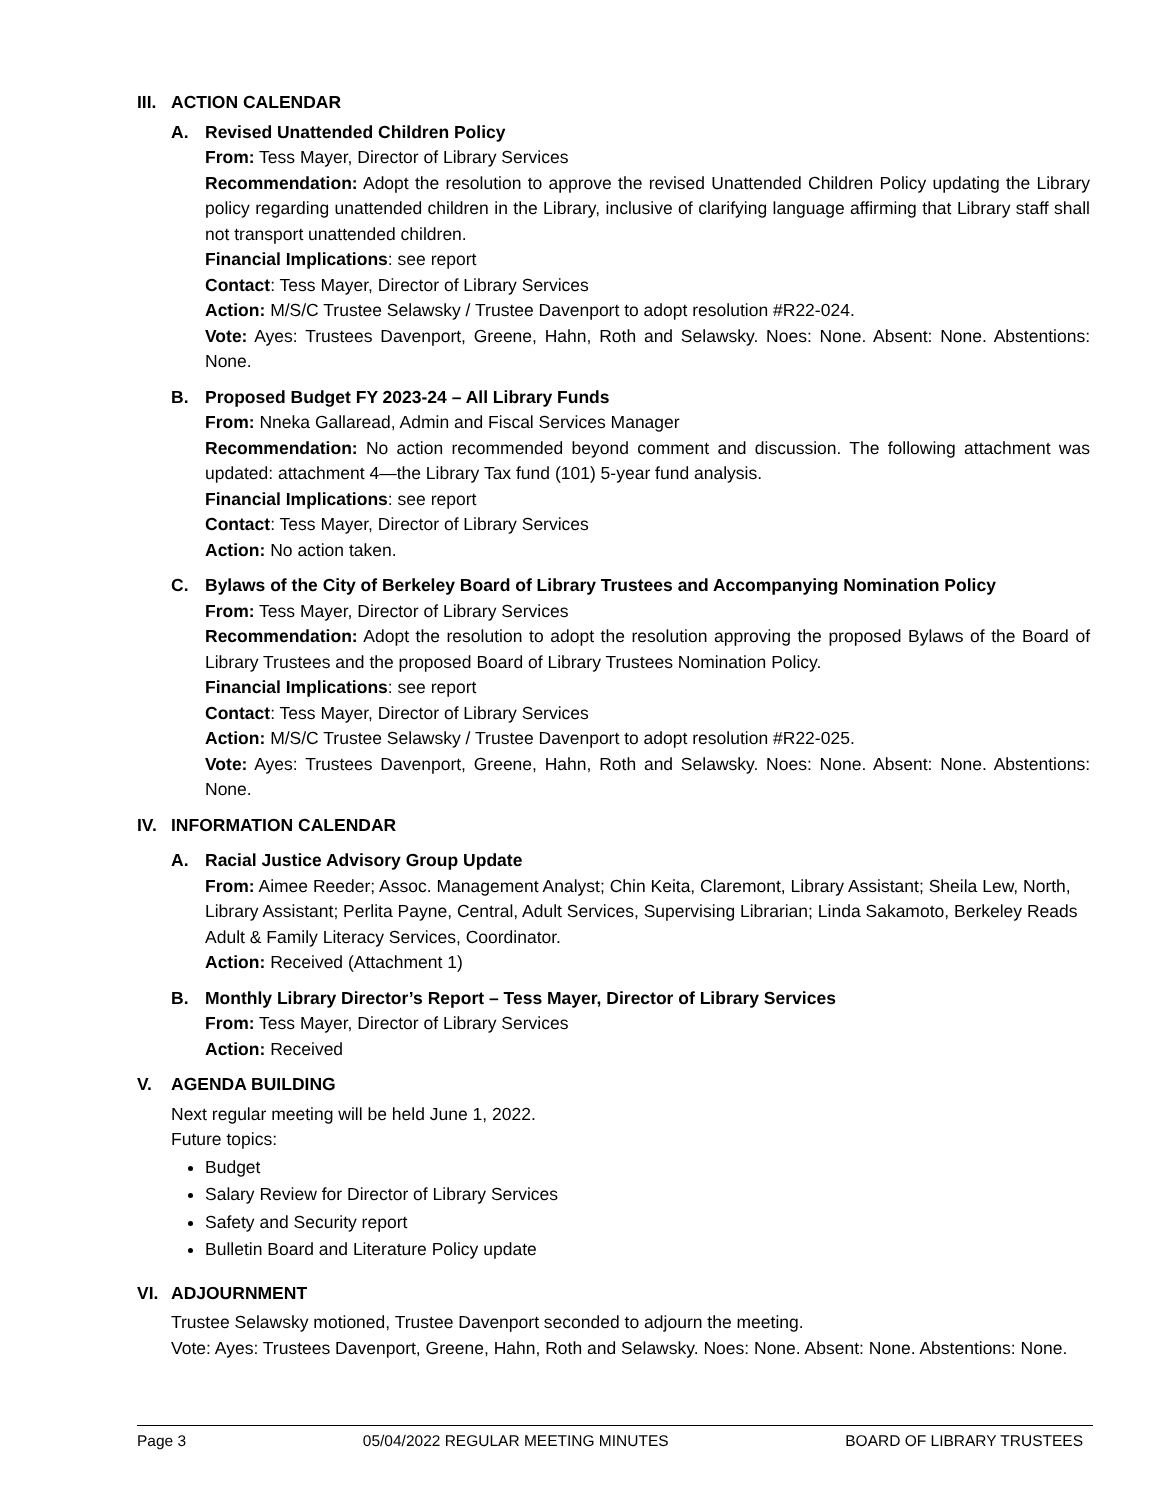III. ACTION CALENDAR
A. Revised Unattended Children Policy
From: Tess Mayer, Director of Library Services
Recommendation: Adopt the resolution to approve the revised Unattended Children Policy updating the Library policy regarding unattended children in the Library, inclusive of clarifying language affirming that Library staff shall not transport unattended children.
Financial Implications: see report
Contact: Tess Mayer, Director of Library Services
Action: M/S/C Trustee Selawsky / Trustee Davenport to adopt resolution #R22-024.
Vote: Ayes: Trustees Davenport, Greene, Hahn, Roth and Selawsky. Noes: None. Absent: None. Abstentions: None.
B. Proposed Budget FY 2023-24 – All Library Funds
From: Nneka Gallaread, Admin and Fiscal Services Manager
Recommendation: No action recommended beyond comment and discussion. The following attachment was updated: attachment 4—the Library Tax fund (101) 5-year fund analysis.
Financial Implications: see report
Contact: Tess Mayer, Director of Library Services
Action: No action taken.
C. Bylaws of the City of Berkeley Board of Library Trustees and Accompanying Nomination Policy
From: Tess Mayer, Director of Library Services
Recommendation: Adopt the resolution to adopt the resolution approving the proposed Bylaws of the Board of Library Trustees and the proposed Board of Library Trustees Nomination Policy.
Financial Implications: see report
Contact: Tess Mayer, Director of Library Services
Action: M/S/C Trustee Selawsky / Trustee Davenport to adopt resolution #R22-025.
Vote: Ayes: Trustees Davenport, Greene, Hahn, Roth and Selawsky. Noes: None. Absent: None. Abstentions: None.
IV. INFORMATION CALENDAR
A. Racial Justice Advisory Group Update
From: Aimee Reeder; Assoc. Management Analyst; Chin Keita, Claremont, Library Assistant; Sheila Lew, North, Library Assistant; Perlita Payne, Central, Adult Services, Supervising Librarian; Linda Sakamoto, Berkeley Reads Adult & Family Literacy Services, Coordinator.
Action: Received (Attachment 1)
B. Monthly Library Director’s Report – Tess Mayer, Director of Library Services
From: Tess Mayer, Director of Library Services
Action: Received
V. AGENDA BUILDING
Next regular meeting will be held June 1, 2022.
Future topics:
Budget
Salary Review for Director of Library Services
Safety and Security report
Bulletin Board and Literature Policy update
VI. ADJOURNMENT
Trustee Selawsky motioned, Trustee Davenport seconded to adjourn the meeting.
Vote: Ayes: Trustees Davenport, Greene, Hahn, Roth and Selawsky. Noes: None. Absent: None. Abstentions: None.
Page 3 05/04/2022 REGULAR MEETING MINUTES BOARD OF LIBRARY TRUSTEES